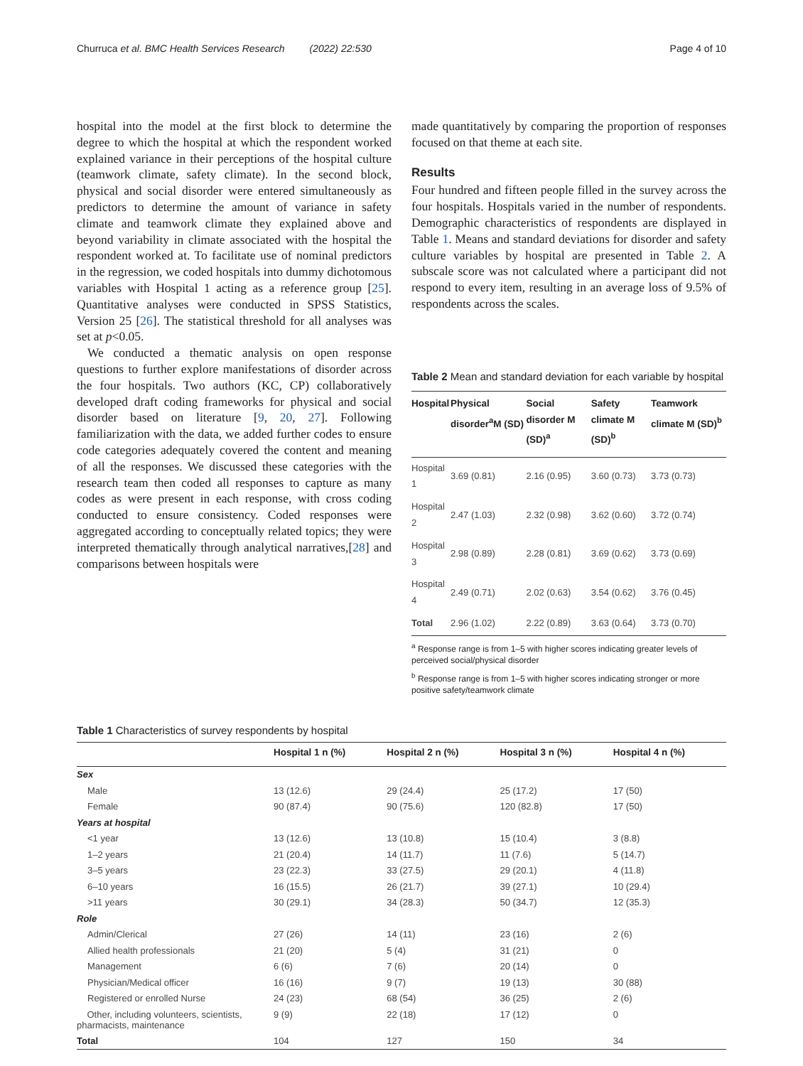Churruca et al. BMC Health Services Research (2022) 22:530 Page 4 of 10
hospital into the model at the first block to determine the degree to which the hospital at which the respondent worked explained variance in their perceptions of the hospital culture (teamwork climate, safety climate). In the second block, physical and social disorder were entered simultaneously as predictors to determine the amount of variance in safety climate and teamwork climate they explained above and beyond variability in climate associated with the hospital the respondent worked at. To facilitate use of nominal predictors in the regression, we coded hospitals into dummy dichotomous variables with Hospital 1 acting as a reference group [25]. Quantitative analyses were conducted in SPSS Statistics, Version 25 [26]. The statistical threshold for all analyses was set at p<0.05.
We conducted a thematic analysis on open response questions to further explore manifestations of disorder across the four hospitals. Two authors (KC, CP) collaboratively developed draft coding frameworks for physical and social disorder based on literature [9, 20, 27]. Following familiarization with the data, we added further codes to ensure code categories adequately covered the content and meaning of all the responses. We discussed these categories with the research team then coded all responses to capture as many codes as were present in each response, with cross coding conducted to ensure consistency. Coded responses were aggregated according to conceptually related topics; they were interpreted thematically through analytical narratives,[28] and comparisons between hospitals were
made quantitatively by comparing the proportion of responses focused on that theme at each site.
Results
Four hundred and fifteen people filled in the survey across the four hospitals. Hospitals varied in the number of respondents. Demographic characteristics of respondents are displayed in Table 1. Means and standard deviations for disorder and safety culture variables by hospital are presented in Table 2. A subscale score was not calculated where a participant did not respond to every item, resulting in an average loss of 9.5% of respondents across the scales.
Table 2 Mean and standard deviation for each variable by hospital
| Hospital | Physical disorder<sup>a</sup>M (SD) | Social disorder M (SD)<sup>a</sup> | Safety climate M (SD)<sup>b</sup> | Teamwork climate M (SD)<sup>b</sup> |
| --- | --- | --- | --- | --- |
| Hospital 1 | 3.69 (0.81) | 2.16 (0.95) | 3.60 (0.73) | 3.73 (0.73) |
| Hospital 2 | 2.47 (1.03) | 2.32 (0.98) | 3.62 (0.60) | 3.72 (0.74) |
| Hospital 3 | 2.98 (0.89) | 2.28 (0.81) | 3.69 (0.62) | 3.73 (0.69) |
| Hospital 4 | 2.49 (0.71) | 2.02 (0.63) | 3.54 (0.62) | 3.76 (0.45) |
| Total | 2.96 (1.02) | 2.22 (0.89) | 3.63 (0.64) | 3.73 (0.70) |
<sup>a</sup> Response range is from 1–5 with higher scores indicating greater levels of perceived social/physical disorder
<sup>b</sup> Response range is from 1–5 with higher scores indicating stronger or more positive safety/teamwork climate
Table 1 Characteristics of survey respondents by hospital
| | Hospital 1 n (%) | Hospital 2 n (%) | Hospital 3 n (%) | Hospital 4 n (%) |
| --- | --- | --- | --- | --- |
| Sex | | | | |
| Male | 13 (12.6) | 29 (24.4) | 25 (17.2) | 17 (50) |
| Female | 90 (87.4) | 90 (75.6) | 120 (82.8) | 17 (50) |
| Years at hospital | | | | |
| <1 year | 13 (12.6) | 13 (10.8) | 15 (10.4) | 3 (8.8) |
| 1–2 years | 21 (20.4) | 14 (11.7) | 11 (7.6) | 5 (14.7) |
| 3–5 years | 23 (22.3) | 33 (27.5) | 29 (20.1) | 4 (11.8) |
| 6–10 years | 16 (15.5) | 26 (21.7) | 39 (27.1) | 10 (29.4) |
| >11 years | 30 (29.1) | 34 (28.3) | 50 (34.7) | 12 (35.3) |
| Role | | | | |
| Admin/Clerical | 27 (26) | 14 (11) | 23 (16) | 2 (6) |
| Allied health professionals | 21 (20) | 5 (4) | 31 (21) | 0 |
| Management | 6 (6) | 7 (6) | 20 (14) | 0 |
| Physician/Medical officer | 16 (16) | 9 (7) | 19 (13) | 30 (88) |
| Registered or enrolled Nurse | 24 (23) | 68 (54) | 36 (25) | 2 (6) |
| Other, including volunteers, scientists, pharmacists, maintenance | 9 (9) | 22 (18) | 17 (12) | 0 |
| Total | 104 | 127 | 150 | 34 |